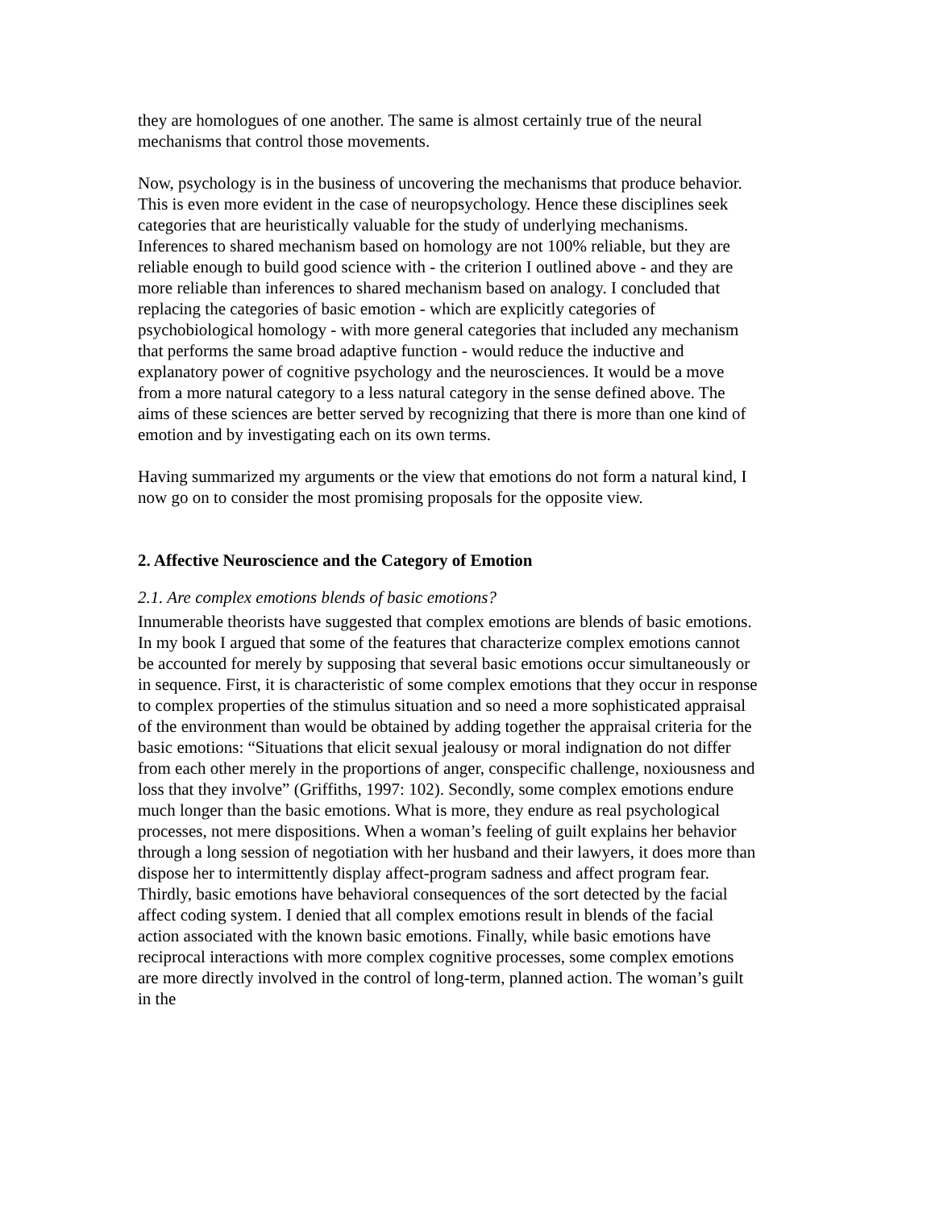they are homologues of one another. The same is almost certainly true of the neural mechanisms that control those movements.
Now, psychology is in the business of uncovering the mechanisms that produce behavior. This is even more evident in the case of neuropsychology. Hence these disciplines seek categories that are heuristically valuable for the study of underlying mechanisms. Inferences to shared mechanism based on homology are not 100% reliable, but they are reliable enough to build good science with - the criterion I outlined above - and they are more reliable than inferences to shared mechanism based on analogy. I concluded that replacing the categories of basic emotion - which are explicitly categories of psychobiological homology - with more general categories that included any mechanism that performs the same broad adaptive function - would reduce the inductive and explanatory power of cognitive psychology and the neurosciences. It would be a move from a more natural category to a less natural category in the sense defined above. The aims of these sciences are better served by recognizing that there is more than one kind of emotion and by investigating each on its own terms.
Having summarized my arguments or the view that emotions do not form a natural kind, I now go on to consider the most promising proposals for the opposite view.
2. Affective Neuroscience and the Category of Emotion
2.1. Are complex emotions blends of basic emotions?
Innumerable theorists have suggested that complex emotions are blends of basic emotions. In my book I argued that some of the features that characterize complex emotions cannot be accounted for merely by supposing that several basic emotions occur simultaneously or in sequence. First, it is characteristic of some complex emotions that they occur in response to complex properties of the stimulus situation and so need a more sophisticated appraisal of the environment than would be obtained by adding together the appraisal criteria for the basic emotions: “Situations that elicit sexual jealousy or moral indignation do not differ from each other merely in the proportions of anger, conspecific challenge, noxiousness and loss that they involve” (Griffiths, 1997: 102). Secondly, some complex emotions endure much longer than the basic emotions. What is more, they endure as real psychological processes, not mere dispositions. When a woman’s feeling of guilt explains her behavior through a long session of negotiation with her husband and their lawyers, it does more than dispose her to intermittently display affect-program sadness and affect program fear. Thirdly, basic emotions have behavioral consequences of the sort detected by the facial affect coding system. I denied that all complex emotions result in blends of the facial action associated with the known basic emotions. Finally, while basic emotions have reciprocal interactions with more complex cognitive processes, some complex emotions are more directly involved in the control of long-term, planned action. The woman’s guilt in the